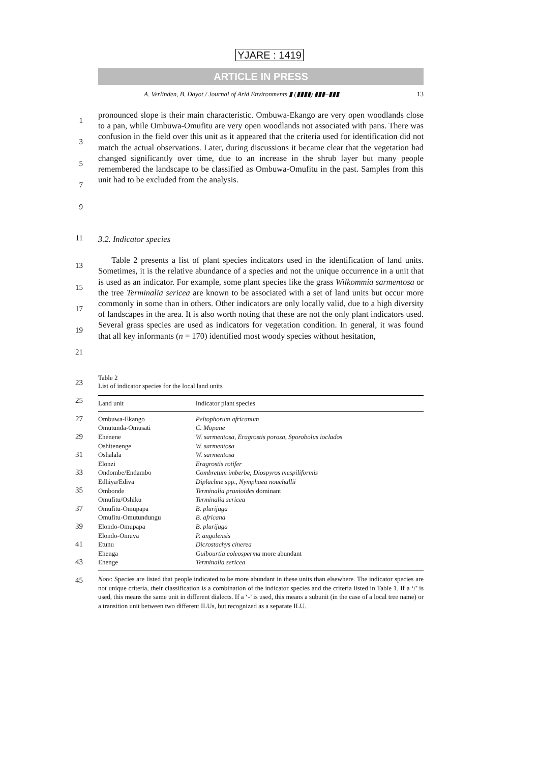YJARE : 1419
ARTICLE IN PRESS
A. Verlinden, B. Dayot / Journal of Arid Environments ▮ (▮▮▮▮) ▮▮▮–▮▮▮ 13
1
3
5
7
9
pronounced slope is their main characteristic. Ombuwa-Ekango are very open woodlands close to a pan, while Ombuwa-Omufitu are very open woodlands not associated with pans. There was confusion in the field over this unit as it appeared that the criteria used for identification did not match the actual observations. Later, during discussions it became clear that the vegetation had changed significantly over time, due to an increase in the shrub layer but many people remembered the landscape to be classified as Ombuwa-Omufitu in the past. Samples from this unit had to be excluded from the analysis.
11
3.2. Indicator species
13
15
17
19
21
Table 2 presents a list of plant species indicators used in the identification of land units. Sometimes, it is the relative abundance of a species and not the unique occurrence in a unit that is used as an indicator. For example, some plant species like the grass Wilkommia sarmentosa or the tree Terminalia sericea are known to be associated with a set of land units but occur more commonly in some than in others. Other indicators are only locally valid, due to a high diversity of landscapes in the area. It is also worth noting that these are not the only plant indicators used. Several grass species are used as indicators for vegetation condition. In general, it was found that all key informants (n = 170) identified most woody species without hesitation,
23
25
27
29
31
33
35
37
39
41
43
45
Table 2
List of indicator species for the local land units
| Land unit | Indicator plant species |
| --- | --- |
| Ombuwa-Ekango | Peltophorum africanum |
| Omutunda-Omusati | C. Mopane |
| Ehenene | W. sarmentosa, Eragrostis porosa, Sporobolus ioclados |
| Oshitenenge | W. sarmentosa |
| Oshalala | W. sarmentosa |
| Elonzi | Eragrostis rotifer |
| Ondombe/Endambo | Combretum imberbe, Diospyros mespiliformis |
| Edhiya/Ediva | Diplachne spp., Nymphaea nouchallii |
| Ombonde | Terminalia prunioides dominant |
| Omufitu/Oshiku | Terminalia sericea |
| Omufitu-Omupapa | B. plurijuga |
| Omufitu-Omutundungu | B. africana |
| Elondo-Omupapa | B. plurijuga |
| Elondo-Omuva | P. angolensis |
| Etunu | Dicrostachys cinerea |
| Ehenga | Guibourtia coleosperma more abundant |
| Ehenge | Terminalia sericea |
Note: Species are listed that people indicated to be more abundant in these units than elsewhere. The indicator species are not unique criteria, their classification is a combination of the indicator species and the criteria listed in Table 1. If a ‘/’ is used, this means the same unit in different dialects. If a ‘-’ is used, this means a subunit (in the case of a local tree name) or a transition unit between two different ILUs, but recognized as a separate ILU.